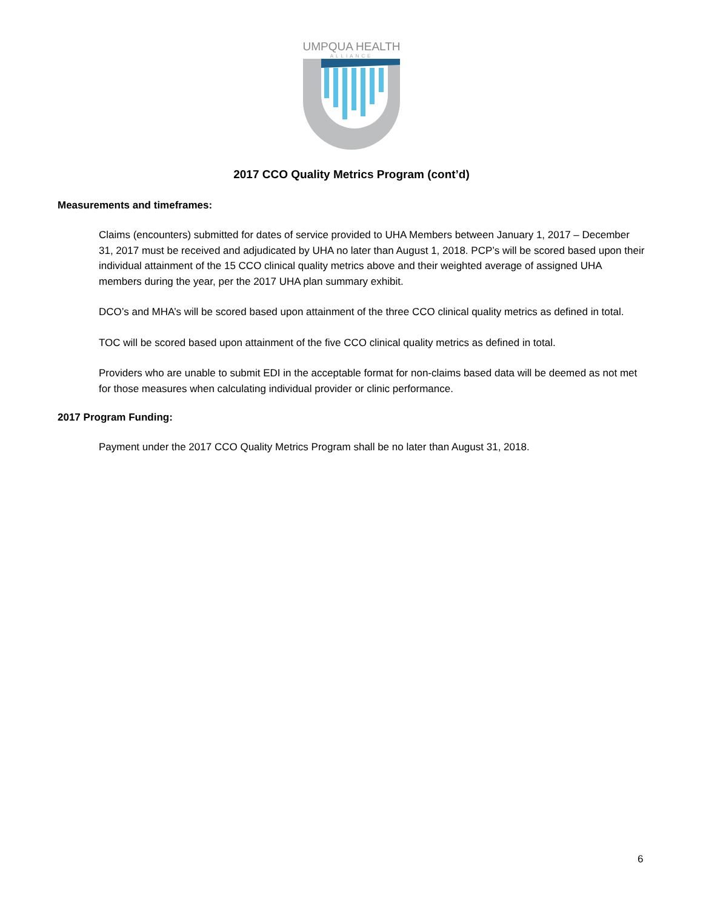UMPQUA HEALTH
ALLIANCE
2017 CCO Quality Metrics Program (cont’d)
Measurements and timeframes:
Claims (encounters) submitted for dates of service provided to UHA Members between January 1, 2017 – December 31, 2017 must be received and adjudicated by UHA no later than August 1, 2018. PCP’s will be scored based upon their individual attainment of the 15 CCO clinical quality metrics above and their weighted average of assigned UHA members during the year, per the 2017 UHA plan summary exhibit.
DCO’s and MHA’s will be scored based upon attainment of the three CCO clinical quality metrics as defined in total.
TOC will be scored based upon attainment of the five CCO clinical quality metrics as defined in total.
Providers who are unable to submit EDI in the acceptable format for non-claims based data will be deemed as not met for those measures when calculating individual provider or clinic performance.
2017 Program Funding:
Payment under the 2017 CCO Quality Metrics Program shall be no later than August 31, 2018.
6